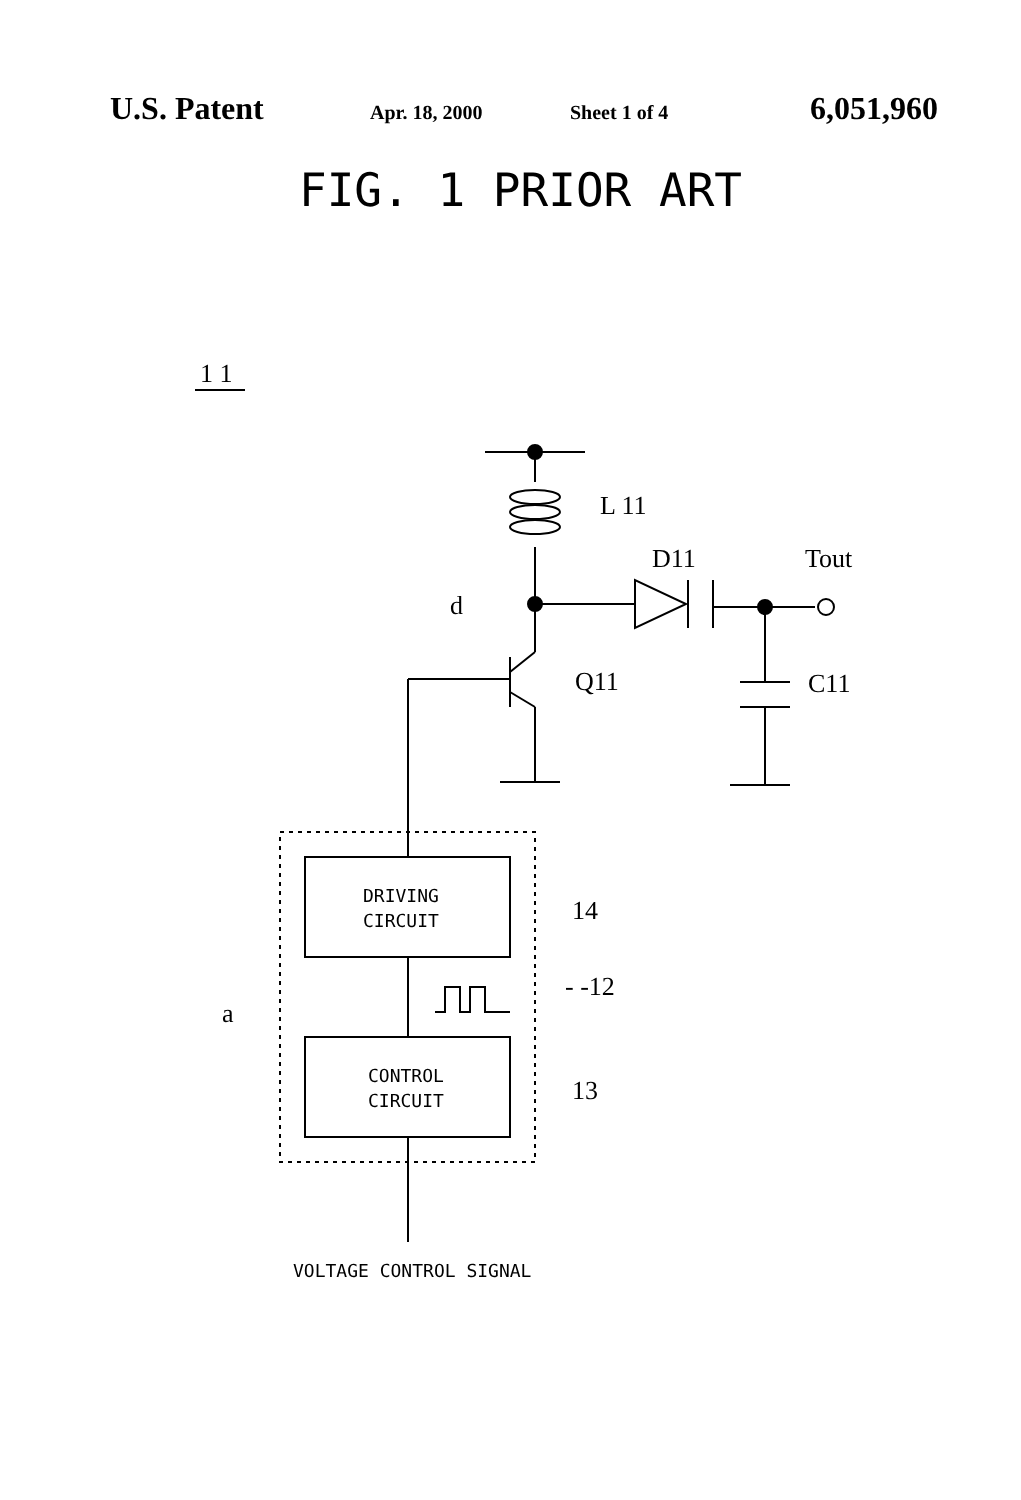U.S. Patent Apr. 18, 2000 Sheet 1 of 4 6,051,960
FIG. 1 PRIOR ART
1 1
L 11
d
D11
Tout
Q11
C11
DRIVING
CIRCUIT
14
a
- -12
CONTROL
CIRCUIT
13
VOLTAGE CONTROL SIGNAL